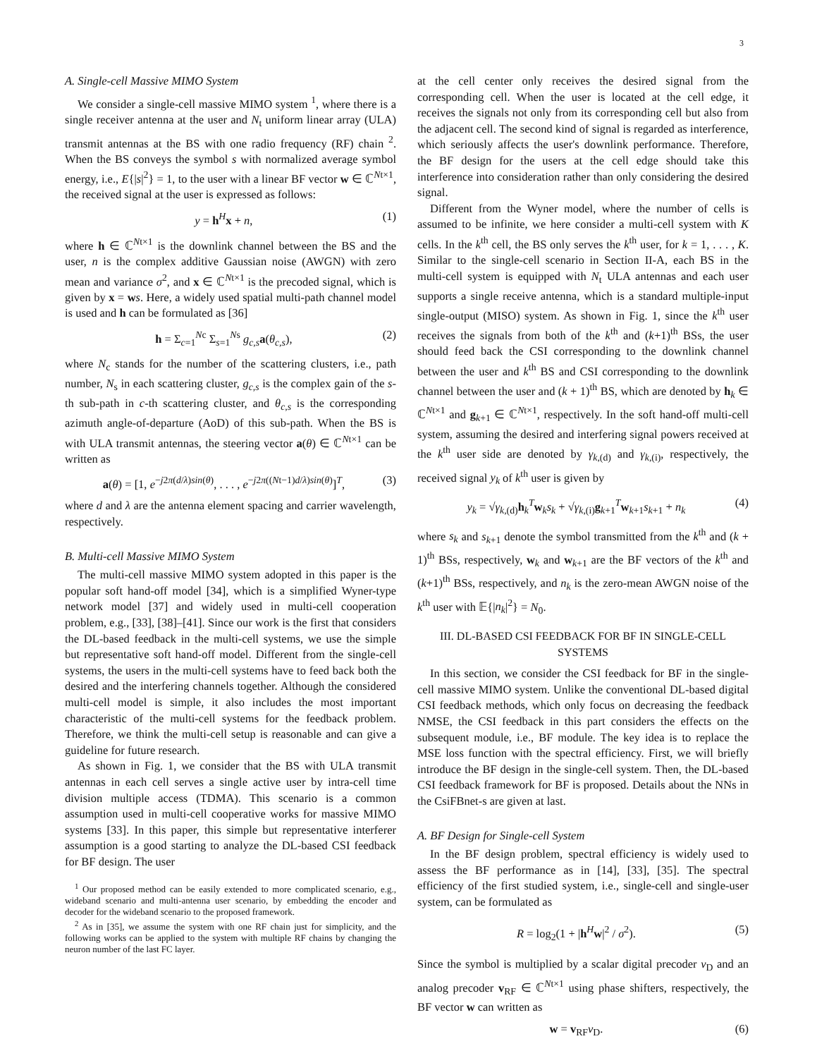3
A. Single-cell Massive MIMO System
We consider a single-cell massive MIMO system <sup>1</sup>, where there is a single receiver antenna at the user and N<sub>t</sub> uniform linear array (ULA) transmit antennas at the BS with one radio frequency (RF) chain <sup>2</sup>. When the BS conveys the symbol s with normalized average symbol energy, i.e., E{|s|<sup>2</sup>} = 1, to the user with a linear BF vector w ∈ ℂ<sup>Nt×1</sup>, the received signal at the user is expressed as follows:
y = h<sup>H</sup>x + n, (1)
where h ∈ ℂ<sup>Nt×1</sup> is the downlink channel between the BS and the user, n is the complex additive Gaussian noise (AWGN) with zero mean and variance σ<sup>2</sup>, and x ∈ ℂ<sup>Nt×1</sup> is the precoded signal, which is given by x = ws. Here, a widely used spatial multi-path channel model is used and h can be formulated as [36]
h = Σ<sub>c=1</sub><sup>Nc</sup> Σ<sub>s=1</sub><sup>Ns</sup> g<sub>c,s</sub> a(θ<sub>c,s</sub>), (2)
where N<sub>c</sub> stands for the number of the scattering clusters, i.e., path number, N<sub>s</sub> in each scattering cluster, g<sub>c,s</sub> is the complex gain of the s-th sub-path in c-th scattering cluster, and θ<sub>c,s</sub> is the corresponding azimuth angle-of-departure (AoD) of this sub-path. When the BS is with ULA transmit antennas, the steering vector a(θ) ∈ ℂ<sup>Nt×1</sup> can be written as
a(θ) = [1, e<sup>−j2π(d/λ)sin(θ)</sup>, . . . , e<sup>−j2π((Nt−1)d/λ)sin(θ)</sup>]<sup>T</sup>, (3)
where d and λ are the antenna element spacing and carrier wavelength, respectively.
B. Multi-cell Massive MIMO System
The multi-cell massive MIMO system adopted in this paper is the popular soft hand-off model [34], which is a simplified Wyner-type network model [37] and widely used in multi-cell cooperation problem, e.g., [33], [38]–[41]. Since our work is the first that considers the DL-based feedback in the multi-cell systems, we use the simple but representative soft hand-off model. Different from the single-cell systems, the users in the multi-cell systems have to feed back both the desired and the interfering channels together. Although the considered multi-cell model is simple, it also includes the most important characteristic of the multi-cell systems for the feedback problem. Therefore, we think the multi-cell setup is reasonable and can give a guideline for future research.
As shown in Fig. 1, we consider that the BS with ULA transmit antennas in each cell serves a single active user by intra-cell time division multiple access (TDMA). This scenario is a common assumption used in multi-cell cooperative works for massive MIMO systems [33]. In this paper, this simple but representative interferer assumption is a good starting to analyze the DL-based CSI feedback for BF design. The user
<sup>1</sup> Our proposed method can be easily extended to more complicated scenario, e.g., wideband scenario and multi-antenna user scenario, by embedding the encoder and decoder for the wideband scenario to the proposed framework.
<sup>2</sup> As in [35], we assume the system with one RF chain just for simplicity, and the following works can be applied to the system with multiple RF chains by changing the neuron number of the last FC layer.
at the cell center only receives the desired signal from the corresponding cell. When the user is located at the cell edge, it receives the signals not only from its corresponding cell but also from the adjacent cell. The second kind of signal is regarded as interference, which seriously affects the user's downlink performance. Therefore, the BF design for the users at the cell edge should take this interference into consideration rather than only considering the desired signal.
Different from the Wyner model, where the number of cells is assumed to be infinite, we here consider a multi-cell system with K cells. In the k<sup>th</sup> cell, the BS only serves the k<sup>th</sup> user, for k = 1, . . . , K. Similar to the single-cell scenario in Section II-A, each BS in the multi-cell system is equipped with N<sub>t</sub> ULA antennas and each user supports a single receive antenna, which is a standard multiple-input single-output (MISO) system. As shown in Fig. 1, since the k<sup>th</sup> user receives the signals from both of the k<sup>th</sup> and (k+1)<sup>th</sup> BSs, the user should feed back the CSI corresponding to the downlink channel between the user and k<sup>th</sup> BS and CSI corresponding to the downlink channel between the user and (k + 1)<sup>th</sup> BS, which are denoted by h<sub>k</sub> ∈ ℂ<sup>Nt×1</sup> and g<sub>k+1</sub> ∈ ℂ<sup>Nt×1</sup>, respectively. In the soft hand-off multi-cell system, assuming the desired and interfering signal powers received at the k<sup>th</sup> user side are denoted by γ<sub>k,(d)</sub> and γ<sub>k,(i)</sub>, respectively, the received signal y<sub>k</sub> of k<sup>th</sup> user is given by
y<sub>k</sub> = √γ<sub>k,(d)</sub>h<sub>k</sub><sup>T</sup>w<sub>k</sub>s<sub>k</sub> + √γ<sub>k,(i)</sub>g<sub>k+1</sub><sup>T</sup>w<sub>k+1</sub>s<sub>k+1</sub> + n<sub>k</sub> (4)
where s<sub>k</sub> and s<sub>k+1</sub> denote the symbol transmitted from the k<sup>th</sup> and (k + 1)<sup>th</sup> BSs, respectively, w<sub>k</sub> and w<sub>k+1</sub> are the BF vectors of the k<sup>th</sup> and (k+1)<sup>th</sup> BSs, respectively, and n<sub>k</sub> is the zero-mean AWGN noise of the k<sup>th</sup> user with 𝔼{|n<sub>k</sub>|<sup>2</sup>} = N<sub>0</sub>.
III. DL-BASED CSI FEEDBACK FOR BF IN SINGLE-CELL SYSTEMS
In this section, we consider the CSI feedback for BF in the single-cell massive MIMO system. Unlike the conventional DL-based digital CSI feedback methods, which only focus on decreasing the feedback NMSE, the CSI feedback in this part considers the effects on the subsequent module, i.e., BF module. The key idea is to replace the MSE loss function with the spectral efficiency. First, we will briefly introduce the BF design in the single-cell system. Then, the DL-based CSI feedback framework for BF is proposed. Details about the NNs in the CsiFBnet-s are given at last.
A. BF Design for Single-cell System
In the BF design problem, spectral efficiency is widely used to assess the BF performance as in [14], [33], [35]. The spectral efficiency of the first studied system, i.e., single-cell and single-user system, can be formulated as
R = log<sub>2</sub>(1 + |h<sup>H</sup>w|<sup>2</sup> / σ<sup>2</sup>). (5)
Since the symbol is multiplied by a scalar digital precoder v<sub>D</sub> and an analog precoder v<sub>RF</sub> ∈ ℂ<sup>Nt×1</sup> using phase shifters, respectively, the BF vector w can written as
w = v<sub>RF</sub>v<sub>D</sub>. (6)